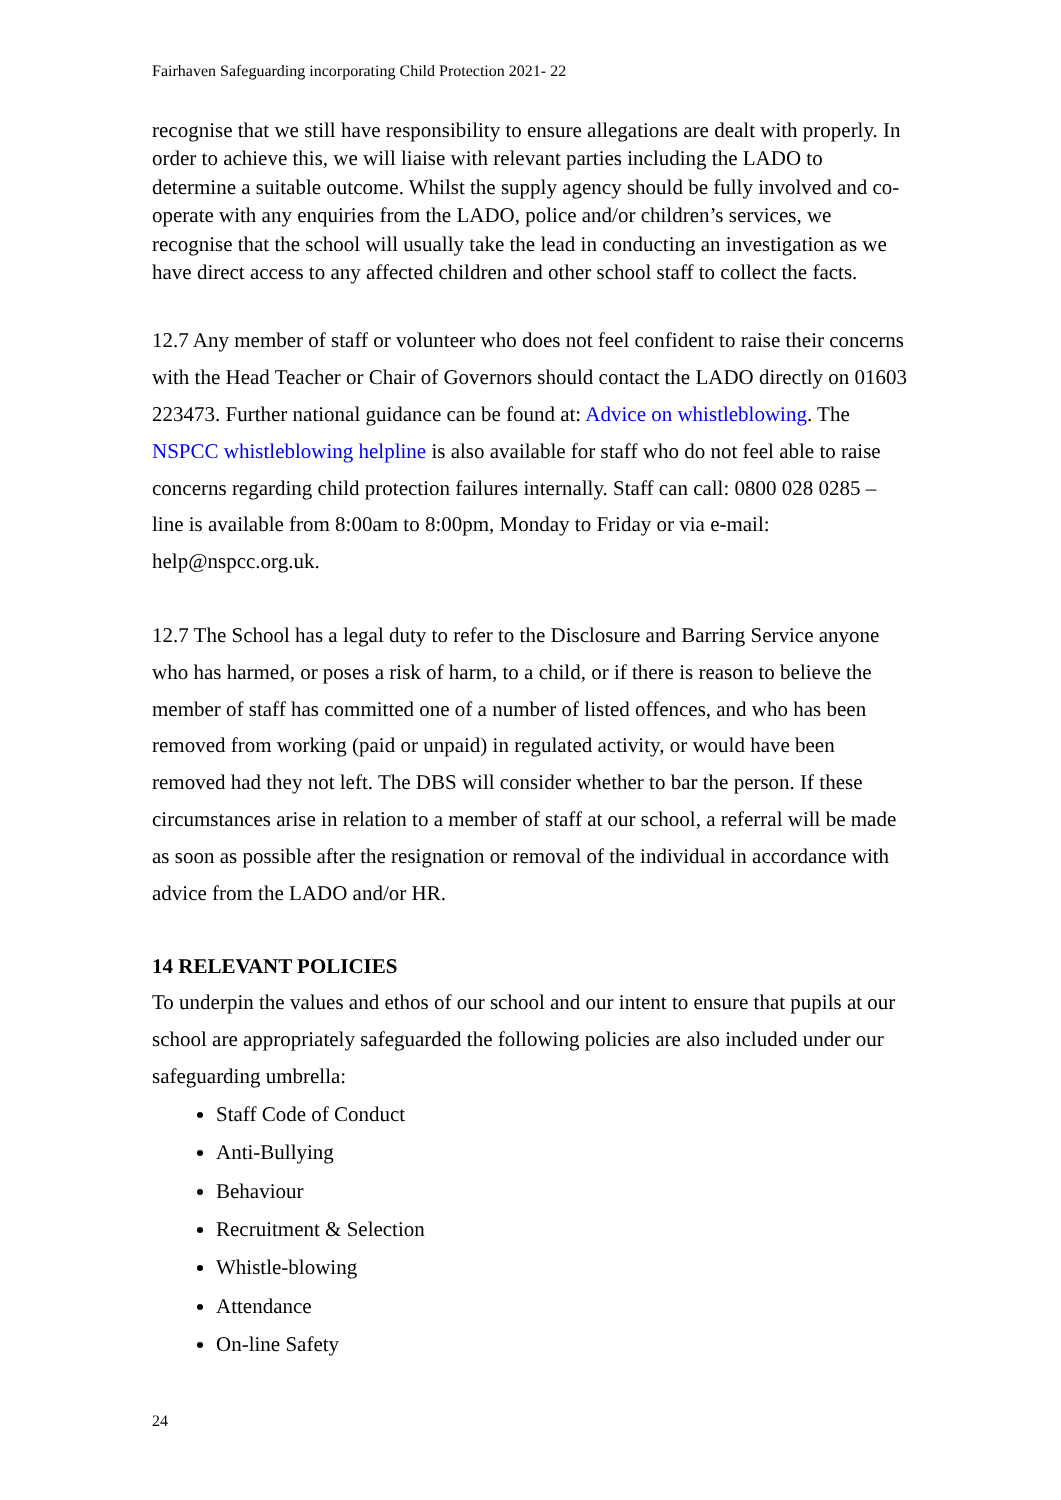Fairhaven Safeguarding incorporating Child Protection 2021- 22
recognise that we still have responsibility to ensure allegations are dealt with properly. In order to achieve this, we will liaise with relevant parties including the LADO to determine a suitable outcome. Whilst the supply agency should be fully involved and co-operate with any enquiries from the LADO, police and/or children’s services, we recognise that the school will usually take the lead in conducting an investigation as we have direct access to any affected children and other school staff to collect the facts.
12.7 Any member of staff or volunteer who does not feel confident to raise their concerns with the Head Teacher or Chair of Governors should contact the LADO directly on 01603 223473. Further national guidance can be found at: Advice on whistleblowing. The NSPCC whistleblowing helpline is also available for staff who do not feel able to raise concerns regarding child protection failures internally. Staff can call: 0800 028 0285 – line is available from 8:00am to 8:00pm, Monday to Friday or via e-mail: help@nspcc.org.uk.
12.7 The School has a legal duty to refer to the Disclosure and Barring Service anyone who has harmed, or poses a risk of harm, to a child, or if there is reason to believe the member of staff has committed one of a number of listed offences, and who has been removed from working (paid or unpaid) in regulated activity, or would have been removed had they not left. The DBS will consider whether to bar the person. If these circumstances arise in relation to a member of staff at our school, a referral will be made as soon as possible after the resignation or removal of the individual in accordance with advice from the LADO and/or HR.
14 RELEVANT POLICIES
To underpin the values and ethos of our school and our intent to ensure that pupils at our school are appropriately safeguarded the following policies are also included under our safeguarding umbrella:
Staff Code of Conduct
Anti-Bullying
Behaviour
Recruitment & Selection
Whistle-blowing
Attendance
On-line Safety
24